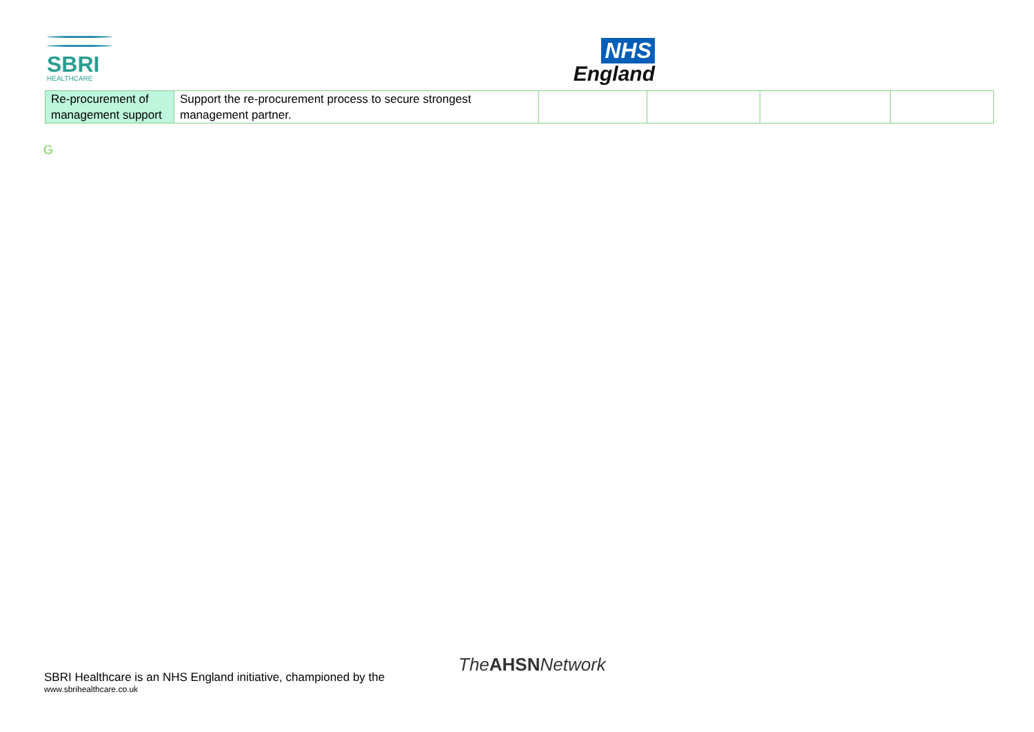SBRI
HEALTHCARE
NHS
England
| Re-procurement of management support | Support the re-procurement process to secure strongest management partner. | | | | |
G
TheAHSNNetwork
SBRI Healthcare is an NHS England initiative, championed by the
www.sbrihealthcare.co.uk